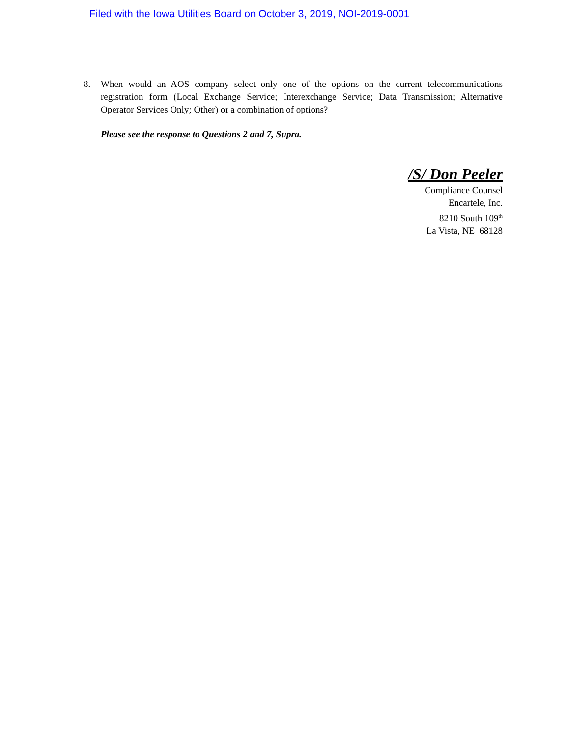Filed with the Iowa Utilities Board on October 3, 2019, NOI-2019-0001
8. When would an AOS company select only one of the options on the current telecommunications registration form (Local Exchange Service; Interexchange Service; Data Transmission; Alternative Operator Services Only; Other) or a combination of options?
Please see the response to Questions 2 and 7, Supra.
/S/ Don Peeler
Compliance Counsel
Encartele, Inc.
8210 South 109<sup>th</sup>
La Vista, NE 68128